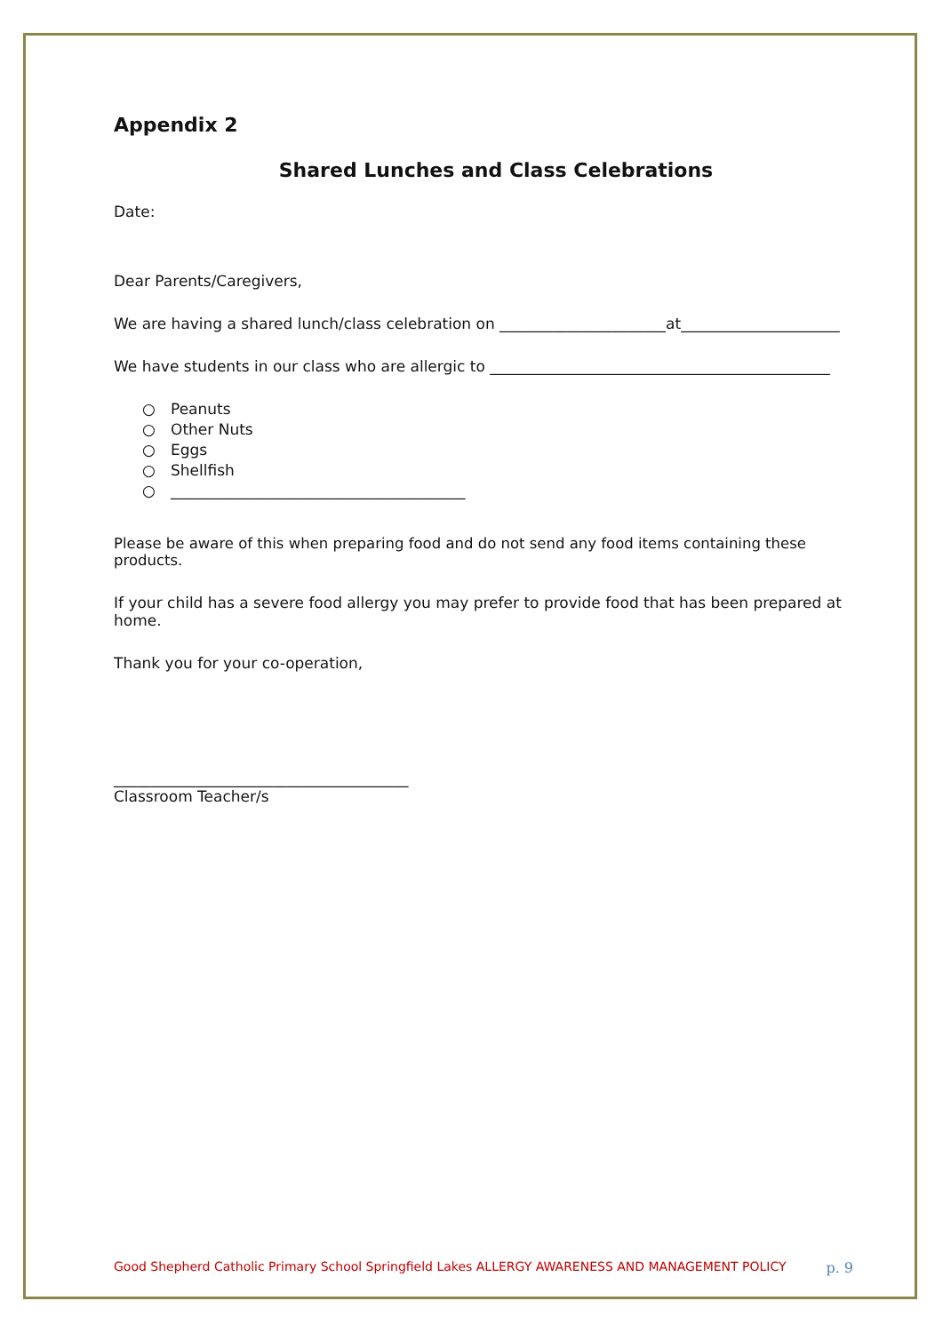Appendix 2
Shared Lunches and Class Celebrations
Date:
Dear Parents/Caregivers,
We are having a shared lunch/class celebration on ______________________at_____________________
We have students in our class who are allergic to _____________________________________________
○ Peanuts
○ Other Nuts
○ Eggs
○ Shellfish
○ _______________________________________
Please be aware of this when preparing food and do not send any food items containing these products.
If your child has a severe food allergy you may prefer to provide food that has been prepared at home.
Thank you for your co-operation,
_______________________________________
Classroom Teacher/s
Good Shepherd Catholic Primary School Springfield Lakes ALLERGY AWARENESS AND MANAGEMENT POLICY p. 9